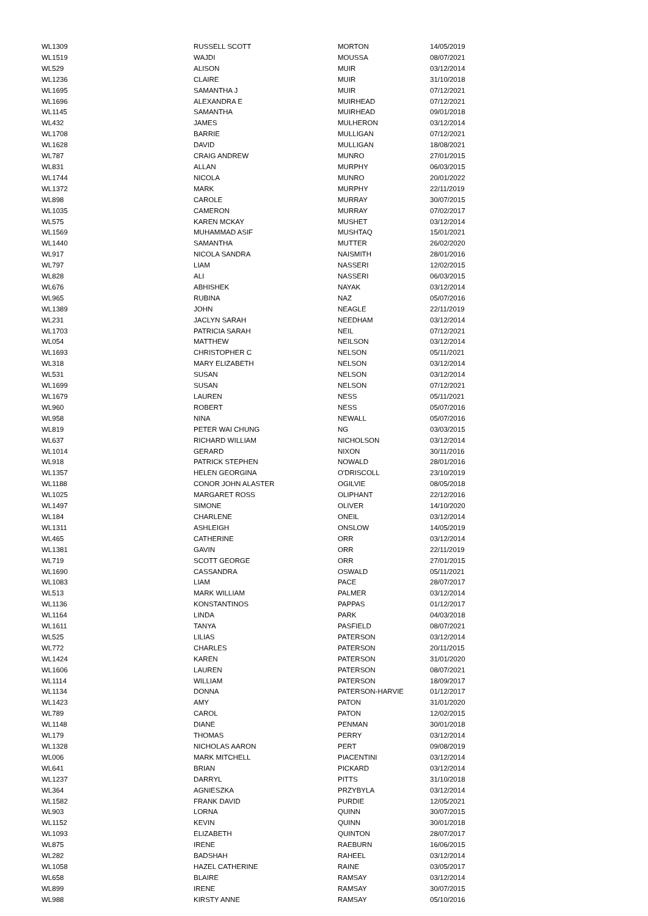| WL1309 | RUSSELL SCOTT | MORTON | 14/05/2019 |
| WL1519 | WAJDI | MOUSSA | 08/07/2021 |
| WL529 | ALISON | MUIR | 03/12/2014 |
| WL1236 | CLAIRE | MUIR | 31/10/2018 |
| WL1695 | SAMANTHA J | MUIR | 07/12/2021 |
| WL1696 | ALEXANDRA E | MUIRHEAD | 07/12/2021 |
| WL1145 | SAMANTHA | MUIRHEAD | 09/01/2018 |
| WL432 | JAMES | MULHERON | 03/12/2014 |
| WL1708 | BARRIE | MULLIGAN | 07/12/2021 |
| WL1628 | DAVID | MULLIGAN | 18/08/2021 |
| WL787 | CRAIG ANDREW | MUNRO | 27/01/2015 |
| WL831 | ALLAN | MURPHY | 06/03/2015 |
| WL1744 | NICOLA | MUNRO | 20/01/2022 |
| WL1372 | MARK | MURPHY | 22/11/2019 |
| WL898 | CAROLE | MURRAY | 30/07/2015 |
| WL1035 | CAMERON | MURRAY | 07/02/2017 |
| WL575 | KAREN MCKAY | MUSHET | 03/12/2014 |
| WL1569 | MUHAMMAD ASIF | MUSHTAQ | 15/01/2021 |
| WL1440 | SAMANTHA | MUTTER | 26/02/2020 |
| WL917 | NICOLA SANDRA | NAISMITH | 28/01/2016 |
| WL797 | LIAM | NASSERI | 12/02/2015 |
| WL828 | ALI | NASSERI | 06/03/2015 |
| WL676 | ABHISHEK | NAYAK | 03/12/2014 |
| WL965 | RUBINA | NAZ | 05/07/2016 |
| WL1389 | JOHN | NEAGLE | 22/11/2019 |
| WL231 | JACLYN SARAH | NEEDHAM | 03/12/2014 |
| WL1703 | PATRICIA SARAH | NEIL | 07/12/2021 |
| WL054 | MATTHEW | NEILSON | 03/12/2014 |
| WL1693 | CHRISTOPHER C | NELSON | 05/11/2021 |
| WL318 | MARY ELIZABETH | NELSON | 03/12/2014 |
| WL531 | SUSAN | NELSON | 03/12/2014 |
| WL1699 | SUSAN | NELSON | 07/12/2021 |
| WL1679 | LAUREN | NESS | 05/11/2021 |
| WL960 | ROBERT | NESS | 05/07/2016 |
| WL958 | NINA | NEWALL | 05/07/2016 |
| WL819 | PETER WAI CHUNG | NG | 03/03/2015 |
| WL637 | RICHARD WILLIAM | NICHOLSON | 03/12/2014 |
| WL1014 | GERARD | NIXON | 30/11/2016 |
| WL918 | PATRICK STEPHEN | NOWALD | 28/01/2016 |
| WL1357 | HELEN GEORGINA | O'DRISCOLL | 23/10/2019 |
| WL1188 | CONOR JOHN ALASTER | OGILVIE | 08/05/2018 |
| WL1025 | MARGARET ROSS | OLIPHANT | 22/12/2016 |
| WL1497 | SIMONE | OLIVER | 14/10/2020 |
| WL184 | CHARLENE | ONEIL | 03/12/2014 |
| WL1311 | ASHLEIGH | ONSLOW | 14/05/2019 |
| WL465 | CATHERINE | ORR | 03/12/2014 |
| WL1381 | GAVIN | ORR | 22/11/2019 |
| WL719 | SCOTT GEORGE | ORR | 27/01/2015 |
| WL1690 | CASSANDRA | OSWALD | 05/11/2021 |
| WL1083 | LIAM | PACE | 28/07/2017 |
| WL513 | MARK WILLIAM | PALMER | 03/12/2014 |
| WL1136 | KONSTANTINOS | PAPPAS | 01/12/2017 |
| WL1164 | LINDA | PARK | 04/03/2018 |
| WL1611 | TANYA | PASFIELD | 08/07/2021 |
| WL525 | LILIAS | PATERSON | 03/12/2014 |
| WL772 | CHARLES | PATERSON | 20/11/2015 |
| WL1424 | KAREN | PATERSON | 31/01/2020 |
| WL1606 | LAUREN | PATERSON | 08/07/2021 |
| WL1114 | WILLIAM | PATERSON | 18/09/2017 |
| WL1134 | DONNA | PATERSON-HARVIE | 01/12/2017 |
| WL1423 | AMY | PATON | 31/01/2020 |
| WL789 | CAROL | PATON | 12/02/2015 |
| WL1148 | DIANE | PENMAN | 30/01/2018 |
| WL179 | THOMAS | PERRY | 03/12/2014 |
| WL1328 | NICHOLAS AARON | PERT | 09/08/2019 |
| WL006 | MARK MITCHELL | PIACENTINI | 03/12/2014 |
| WL641 | BRIAN | PICKARD | 03/12/2014 |
| WL1237 | DARRYL | PITTS | 31/10/2018 |
| WL364 | AGNIESZKA | PRZYBYLA | 03/12/2014 |
| WL1582 | FRANK DAVID | PURDIE | 12/05/2021 |
| WL903 | LORNA | QUINN | 30/07/2015 |
| WL1152 | KEVIN | QUINN | 30/01/2018 |
| WL1093 | ELIZABETH | QUINTON | 28/07/2017 |
| WL875 | IRENE | RAEBURN | 16/06/2015 |
| WL282 | BADSHAH | RAHEEL | 03/12/2014 |
| WL1058 | HAZEL CATHERINE | RAINE | 03/05/2017 |
| WL658 | BLAIRE | RAMSAY | 03/12/2014 |
| WL899 | IRENE | RAMSAY | 30/07/2015 |
| WL988 | KIRSTY ANNE | RAMSAY | 05/10/2016 |